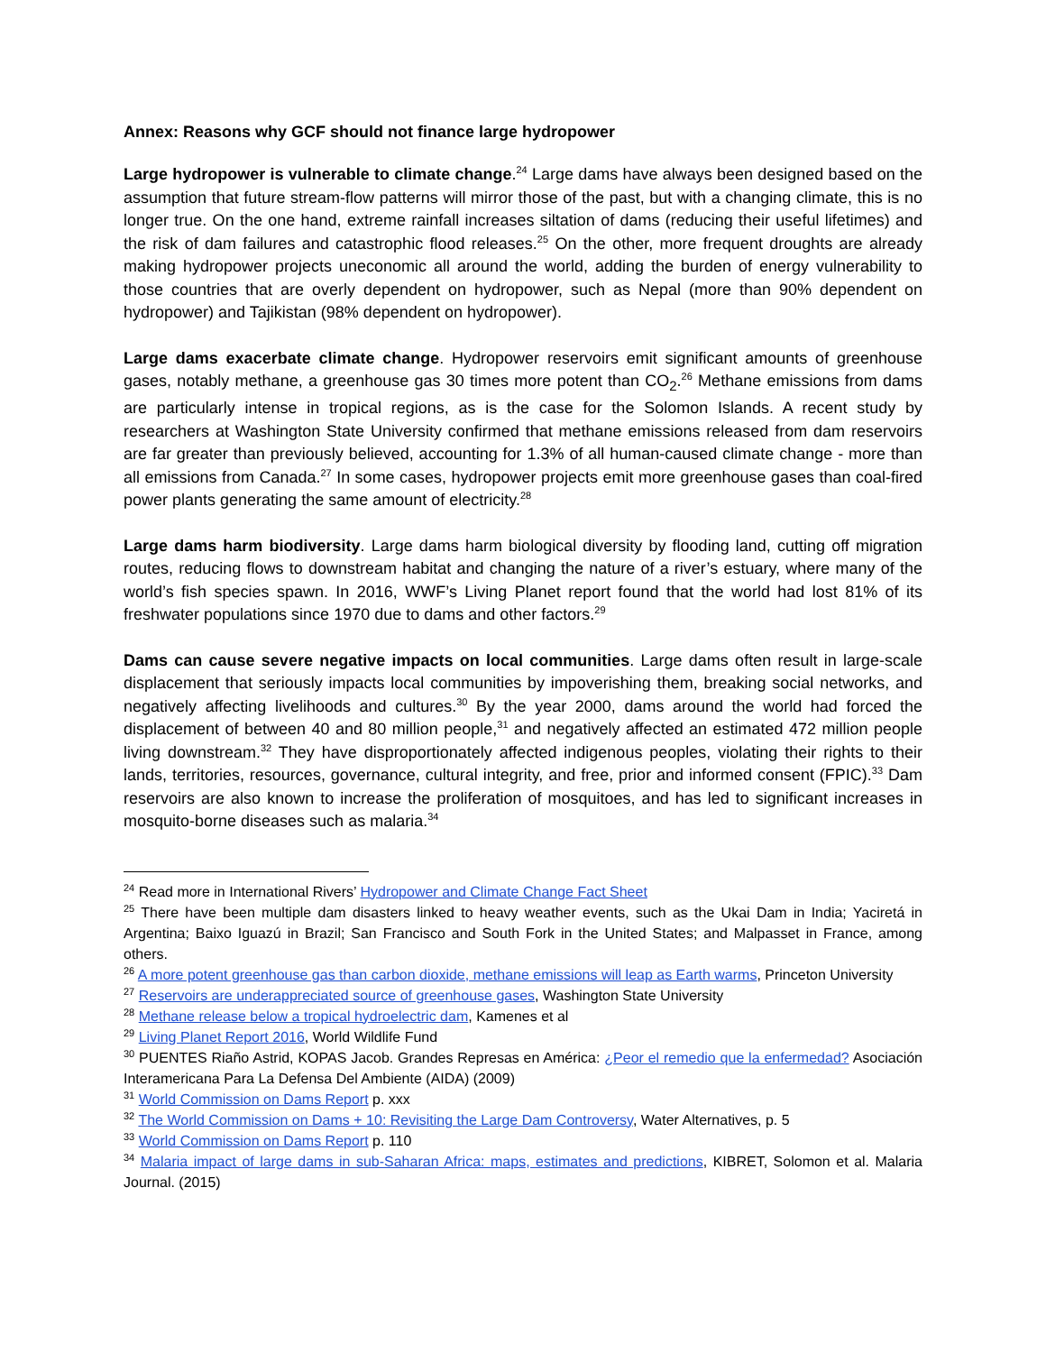Annex: Reasons why GCF should not finance large hydropower
Large hydropower is vulnerable to climate change.<sup>24</sup> Large dams have always been designed based on the assumption that future stream-flow patterns will mirror those of the past, but with a changing climate, this is no longer true. On the one hand, extreme rainfall increases siltation of dams (reducing their useful lifetimes) and the risk of dam failures and catastrophic flood releases.<sup>25</sup> On the other, more frequent droughts are already making hydropower projects uneconomic all around the world, adding the burden of energy vulnerability to those countries that are overly dependent on hydropower, such as Nepal (more than 90% dependent on hydropower) and Tajikistan (98% dependent on hydropower).
Large dams exacerbate climate change. Hydropower reservoirs emit significant amounts of greenhouse gases, notably methane, a greenhouse gas 30 times more potent than CO<sub>2</sub>.<sup>26</sup> Methane emissions from dams are particularly intense in tropical regions, as is the case for the Solomon Islands. A recent study by researchers at Washington State University confirmed that methane emissions released from dam reservoirs are far greater than previously believed, accounting for 1.3% of all human-caused climate change - more than all emissions from Canada.<sup>27</sup> In some cases, hydropower projects emit more greenhouse gases than coal-fired power plants generating the same amount of electricity.<sup>28</sup>
Large dams harm biodiversity. Large dams harm biological diversity by flooding land, cutting off migration routes, reducing flows to downstream habitat and changing the nature of a river’s estuary, where many of the world’s fish species spawn. In 2016, WWF’s Living Planet report found that the world had lost 81% of its freshwater populations since 1970 due to dams and other factors.<sup>29</sup>
Dams can cause severe negative impacts on local communities. Large dams often result in large-scale displacement that seriously impacts local communities by impoverishing them, breaking social networks, and negatively affecting livelihoods and cultures.<sup>30</sup> By the year 2000, dams around the world had forced the displacement of between 40 and 80 million people,<sup>31</sup> and negatively affected an estimated 472 million people living downstream.<sup>32</sup> They have disproportionately affected indigenous peoples, violating their rights to their lands, territories, resources, governance, cultural integrity, and free, prior and informed consent (FPIC).<sup>33</sup> Dam reservoirs are also known to increase the proliferation of mosquitoes, and has led to significant increases in mosquito-borne diseases such as malaria.<sup>34</sup>
<sup>24</sup> Read more in International Rivers’ Hydropower and Climate Change Fact Sheet
<sup>25</sup> There have been multiple dam disasters linked to heavy weather events, such as the Ukai Dam in India; Yaciretá in Argentina; Baixo Iguazú in Brazil; San Francisco and South Fork in the United States; and Malpasset in France, among others.
<sup>26</sup> A more potent greenhouse gas than carbon dioxide, methane emissions will leap as Earth warms, Princeton University
<sup>27</sup> Reservoirs are underappreciated source of greenhouse gases, Washington State University
<sup>28</sup> Methane release below a tropical hydroelectric dam, Kamenes et al
<sup>29</sup> Living Planet Report 2016, World Wildlife Fund
<sup>30</sup> PUENTES Riaño Astrid, KOPAS Jacob. Grandes Represas en América: ¿Peor el remedio que la enfermedad? Asociación Interamericana Para La Defensa Del Ambiente (AIDA) (2009)
<sup>31</sup> World Commission on Dams Report p. xxx
<sup>32</sup> The World Commission on Dams + 10: Revisiting the Large Dam Controversy, Water Alternatives, p. 5
<sup>33</sup> World Commission on Dams Report p. 110
<sup>34</sup> Malaria impact of large dams in sub-Saharan Africa: maps, estimates and predictions, KIBRET, Solomon et al. Malaria Journal. (2015)